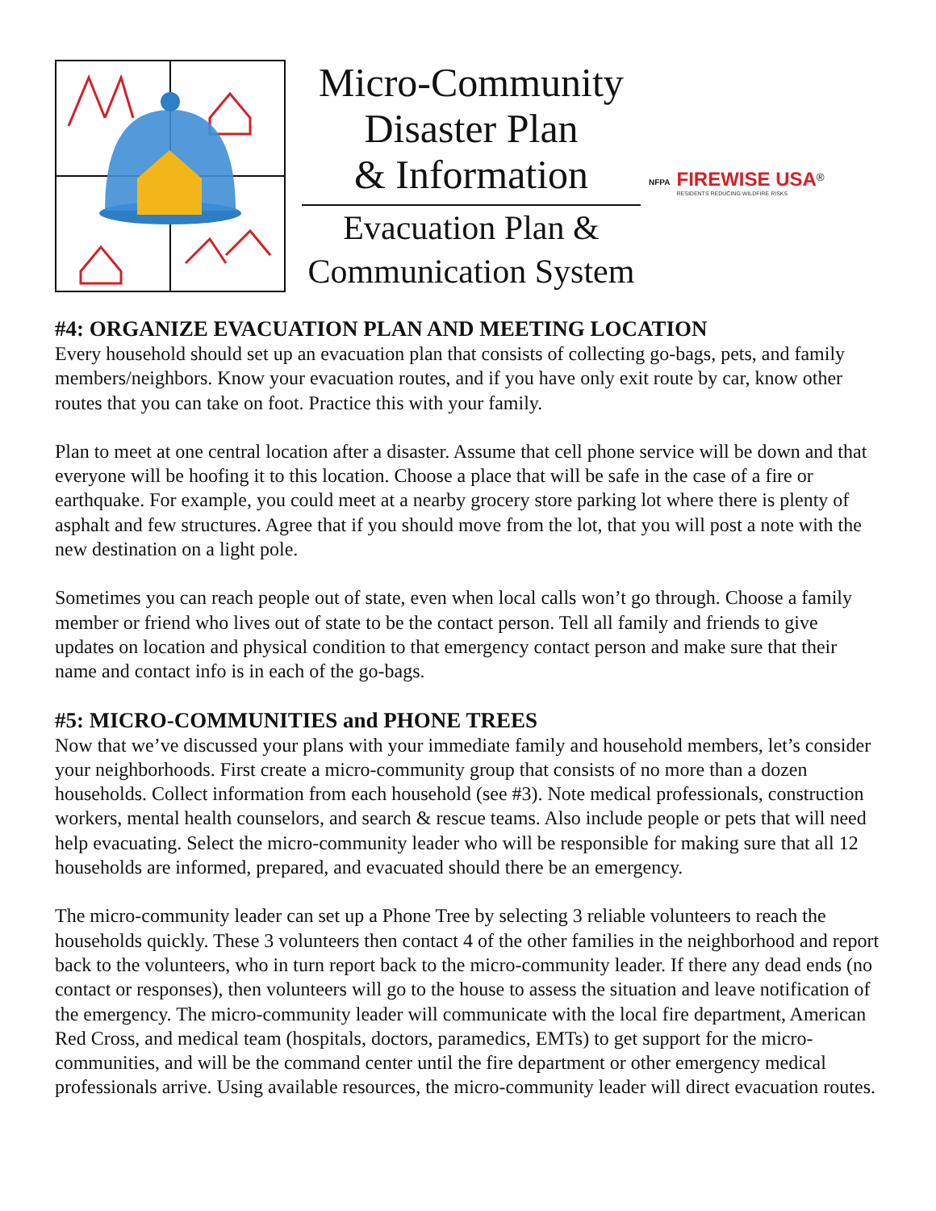Micro-Community
Disaster Plan
& Information
Evacuation Plan &
Communication System
NFPA
FIREWISE USA<sup>®</sup>
RESIDENTS REDUCING WILDFIRE RISKS
#4: ORGANIZE EVACUATION PLAN AND MEETING LOCATION
Every household should set up an evacuation plan that consists of collecting go-bags, pets, and family members/neighbors. Know your evacuation routes, and if you have only exit route by car, know other routes that you can take on foot. Practice this with your family.
Plan to meet at one central location after a disaster. Assume that cell phone service will be down and that everyone will be hoofing it to this location. Choose a place that will be safe in the case of a fire or earthquake. For example, you could meet at a nearby grocery store parking lot where there is plenty of asphalt and few structures. Agree that if you should move from the lot, that you will post a note with the new destination on a light pole.
Sometimes you can reach people out of state, even when local calls won’t go through. Choose a family member or friend who lives out of state to be the contact person. Tell all family and friends to give updates on location and physical condition to that emergency contact person and make sure that their name and contact info is in each of the go-bags.
#5: MICRO-COMMUNITIES and PHONE TREES
Now that we’ve discussed your plans with your immediate family and household members, let’s consider your neighborhoods. First create a micro-community group that consists of no more than a dozen households. Collect information from each household (see #3). Note medical professionals, construction workers, mental health counselors, and search & rescue teams. Also include people or pets that will need help evacuating. Select the micro-community leader who will be responsible for making sure that all 12 households are informed, prepared, and evacuated should there be an emergency.
The micro-community leader can set up a Phone Tree by selecting 3 reliable volunteers to reach the households quickly. These 3 volunteers then contact 4 of the other families in the neighborhood and report back to the volunteers, who in turn report back to the micro-community leader. If there any dead ends (no contact or responses), then volunteers will go to the house to assess the situation and leave notification of the emergency. The micro-community leader will communicate with the local fire department, American Red Cross, and medical team (hospitals, doctors, paramedics, EMTs) to get support for the micro-communities, and will be the command center until the fire department or other emergency medical professionals arrive. Using available resources, the micro-community leader will direct evacuation routes.